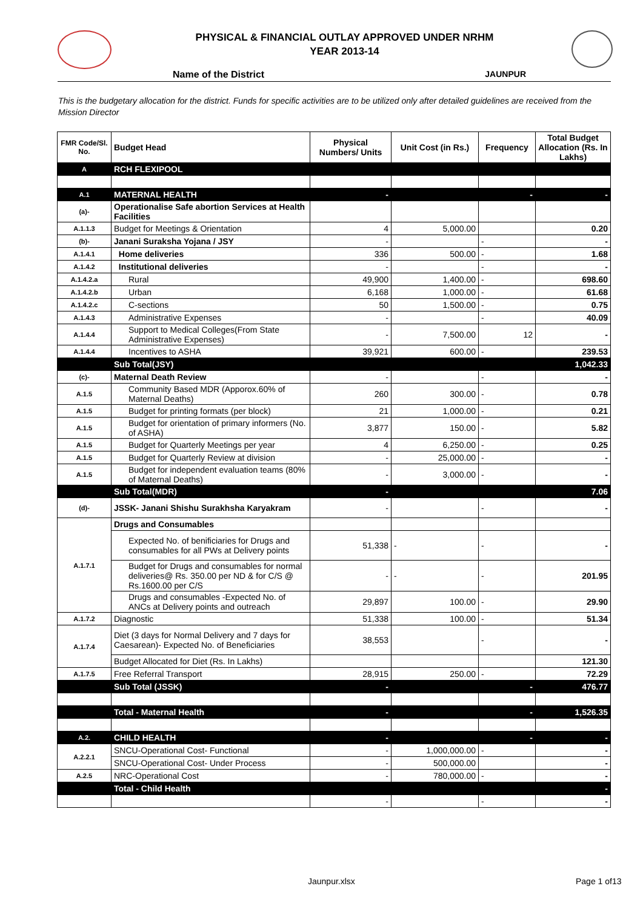PHYSICAL & FINANCIAL OUTLAY APPROVED UNDER NRHM
YEAR 2013-14
Name of the District JAUNPUR
This is the budgetary allocation for the district. Funds for specific activities are to be utilized only after detailed guidelines are received from the Mission Director
| FMR Code/Sl. No. | Budget Head | Physical Numbers/ Units | Unit Cost (in Rs.) | Frequency | Total Budget Allocation (Rs. In Lakhs) |
| --- | --- | --- | --- | --- | --- |
| A | RCH FLEXIPOOL | | | | |
| A.1 | MATERNAL HEALTH | - | | - | - |
| (a)- | Operationalise Safe abortion Services at Health Facilities | | | | |
| A.1.1.3 | Budget for Meetings & Orientation | 4 | 5,000.00 | | 0.20 |
| (b)- | Janani Suraksha Yojana / JSY | - | | - | - |
| A.1.4.1 | Home deliveries | 336 | 500.00 | - | 1.68 |
| A.1.4.2 | Institutional deliveries | - | | - | - |
| A.1.4.2.a | Rural | 49,900 | 1,400.00 | - | 698.60 |
| A.1.4.2.b | Urban | 6,168 | 1,000.00 | - | 61.68 |
| A.1.4.2.c | C-sections | 50 | 1,500.00 | - | 0.75 |
| A.1.4.3 | Administrative Expenses | - | | - | 40.09 |
| A.1.4.4 | Support to Medical Colleges(From State Administrative Expenses) | - | 7,500.00 | 12 | - |
| A.1.4.4 | Incentives to ASHA | 39,921 | 600.00 | - | 239.53 |
| | Sub Total(JSY) | | | | 1,042.33 |
| (c)- | Maternal Death Review | - | | - | - |
| A.1.5 | Community Based MDR (Apporox.60% of Maternal Deaths) | 260 | 300.00 | - | 0.78 |
| A.1.5 | Budget for printing formats (per block) | 21 | 1,000.00 | - | 0.21 |
| A.1.5 | Budget for orientation of primary informers (No. of ASHA) | 3,877 | 150.00 | - | 5.82 |
| A.1.5 | Budget for Quarterly Meetings per year | 4 | 6,250.00 | - | 0.25 |
| A.1.5 | Budget for Quarterly Review at division | - | 25,000.00 | - | - |
| A.1.5 | Budget for independent evaluation teams (80% of Maternal Deaths) | - | 3,000.00 | - | - |
| | Sub Total(MDR) | - | | | 7.06 |
| (d)- | JSSK- Janani Shishu Surakhsha Karyakram | - | | - | - |
| A.1.7.1 | Drugs and Consumables | | | | |
| | Expected No. of benificiaries for Drugs and consumables for all PWs at Delivery points | 51,338 | - | - | - |
| | Budget for Drugs and consumables for normal deliveries@ Rs. 350.00 per ND & for C/S @ Rs.1600.00 per C/S | - | - | - | 201.95 |
| | Drugs and consumables -Expected No. of ANCs at Delivery points and outreach | 29,897 | 100.00 | - | 29.90 |
| A.1.7.2 | Diagnostic | 51,338 | 100.00 | - | 51.34 |
| A.1.7.4 | Diet (3 days for Normal Delivery and 7 days for Caesarean)- Expected No. of Beneficiaries | 38,553 | | - | - |
| | Budget Allocated for Diet (Rs. In Lakhs) | | | | 121.30 |
| A.1.7.5 | Free Referral Transport | 28,915 | 250.00 | - | 72.29 |
| | Sub Total (JSSK) | - | | - | 476.77 |
| | Total - Maternal Health | - | | - | 1,526.35 |
| A.2. | CHILD HEALTH | - | | - | - |
| A.2.2.1 | SNCU-Operational Cost- Functional | - | 1,000,000.00 | - | - |
| | SNCU-Operational Cost- Under Process | - | 500,000.00 | | - |
| A.2.5 | NRC-Operational Cost | - | 780,000.00 | - | - |
| | Total - Child Health | | | | - |
| | | - | | - | - |
Jaunpur.xlsx Page 1 of13